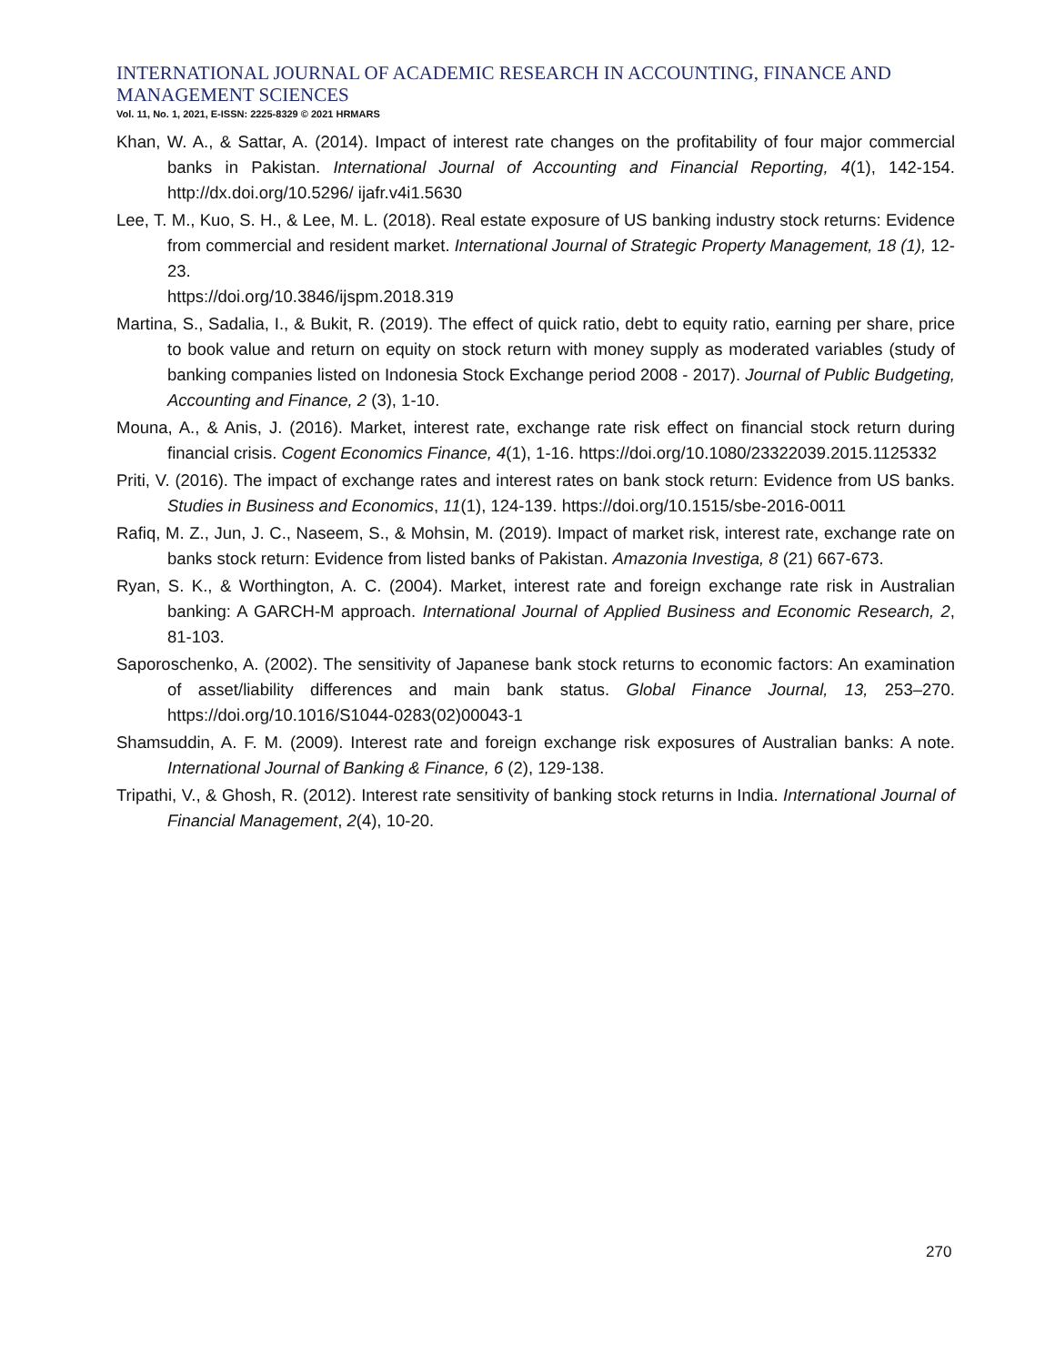INTERNATIONAL JOURNAL OF ACADEMIC RESEARCH IN ACCOUNTING, FINANCE AND MANAGEMENT SCIENCES
Vol. 11, No. 1, 2021, E-ISSN: 2225-8329 © 2021 HRMARS
Khan, W. A., & Sattar, A. (2014). Impact of interest rate changes on the profitability of four major commercial banks in Pakistan. International Journal of Accounting and Financial Reporting, 4(1), 142-154. http://dx.doi.org/10.5296/ ijafr.v4i1.5630
Lee, T. M., Kuo, S. H., & Lee, M. L. (2018). Real estate exposure of US banking industry stock returns: Evidence from commercial and resident market. International Journal of Strategic Property Management, 18 (1), 12-23.
https://doi.org/10.3846/ijspm.2018.319
Martina, S., Sadalia, I., & Bukit, R. (2019). The effect of quick ratio, debt to equity ratio, earning per share, price to book value and return on equity on stock return with money supply as moderated variables (study of banking companies listed on Indonesia Stock Exchange period 2008 - 2017). Journal of Public Budgeting, Accounting and Finance, 2 (3), 1-10.
Mouna, A., & Anis, J. (2016). Market, interest rate, exchange rate risk effect on financial stock return during financial crisis. Cogent Economics Finance, 4(1), 1-16. https://doi.org/10.1080/23322039.2015.1125332
Priti, V. (2016). The impact of exchange rates and interest rates on bank stock return: Evidence from US banks. Studies in Business and Economics, 11(1), 124-139. https://doi.org/10.1515/sbe-2016-0011
Rafiq, M. Z., Jun, J. C., Naseem, S., & Mohsin, M. (2019). Impact of market risk, interest rate, exchange rate on banks stock return: Evidence from listed banks of Pakistan. Amazonia Investiga, 8 (21) 667-673.
Ryan, S. K., & Worthington, A. C. (2004). Market, interest rate and foreign exchange rate risk in Australian banking: A GARCH-M approach. International Journal of Applied Business and Economic Research, 2, 81-103.
Saporoschenko, A. (2002). The sensitivity of Japanese bank stock returns to economic factors: An examination of asset/liability differences and main bank status. Global Finance Journal, 13, 253–270. https://doi.org/10.1016/S1044-0283(02)00043-1
Shamsuddin, A. F. M. (2009). Interest rate and foreign exchange risk exposures of Australian banks: A note. International Journal of Banking & Finance, 6 (2), 129-138.
Tripathi, V., & Ghosh, R. (2012). Interest rate sensitivity of banking stock returns in India. International Journal of Financial Management, 2(4), 10-20.
270